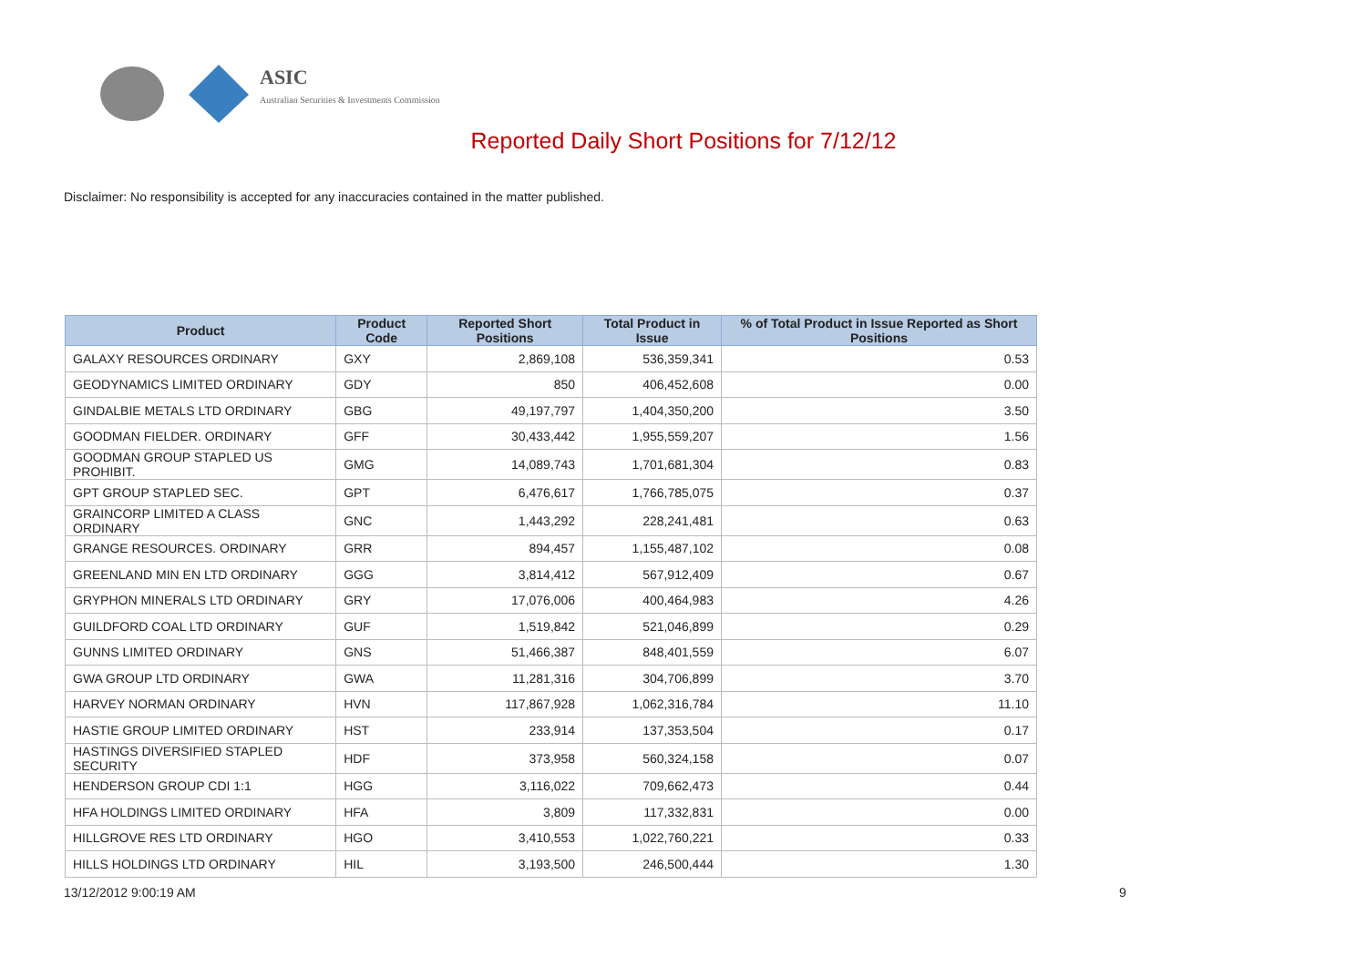ASIC
Australian Securities & Investments Commission
Reported Daily Short Positions for 7/12/12
Disclaimer: No responsibility is accepted for any inaccuracies contained in the matter published.
| Product | Product Code | Reported Short Positions | Total Product in Issue | % of Total Product in Issue Reported as Short Positions |
| --- | --- | --- | --- | --- |
| GALAXY RESOURCES ORDINARY | GXY | 2,869,108 | 536,359,341 | 0.53 |
| GEODYNAMICS LIMITED ORDINARY | GDY | 850 | 406,452,608 | 0.00 |
| GINDALBIE METALS LTD ORDINARY | GBG | 49,197,797 | 1,404,350,200 | 3.50 |
| GOODMAN FIELDER. ORDINARY | GFF | 30,433,442 | 1,955,559,207 | 1.56 |
| GOODMAN GROUP STAPLED US PROHIBIT. | GMG | 14,089,743 | 1,701,681,304 | 0.83 |
| GPT GROUP STAPLED SEC. | GPT | 6,476,617 | 1,766,785,075 | 0.37 |
| GRAINCORP LIMITED A CLASS ORDINARY | GNC | 1,443,292 | 228,241,481 | 0.63 |
| GRANGE RESOURCES. ORDINARY | GRR | 894,457 | 1,155,487,102 | 0.08 |
| GREENLAND MIN EN LTD ORDINARY | GGG | 3,814,412 | 567,912,409 | 0.67 |
| GRYPHON MINERALS LTD ORDINARY | GRY | 17,076,006 | 400,464,983 | 4.26 |
| GUILDFORD COAL LTD ORDINARY | GUF | 1,519,842 | 521,046,899 | 0.29 |
| GUNNS LIMITED ORDINARY | GNS | 51,466,387 | 848,401,559 | 6.07 |
| GWA GROUP LTD ORDINARY | GWA | 11,281,316 | 304,706,899 | 3.70 |
| HARVEY NORMAN ORDINARY | HVN | 117,867,928 | 1,062,316,784 | 11.10 |
| HASTIE GROUP LIMITED ORDINARY | HST | 233,914 | 137,353,504 | 0.17 |
| HASTINGS DIVERSIFIED STAPLED SECURITY | HDF | 373,958 | 560,324,158 | 0.07 |
| HENDERSON GROUP CDI 1:1 | HGG | 3,116,022 | 709,662,473 | 0.44 |
| HFA HOLDINGS LIMITED ORDINARY | HFA | 3,809 | 117,332,831 | 0.00 |
| HILLGROVE RES LTD ORDINARY | HGO | 3,410,553 | 1,022,760,221 | 0.33 |
| HILLS HOLDINGS LTD ORDINARY | HIL | 3,193,500 | 246,500,444 | 1.30 |
13/12/2012 9:00:19 AM 9